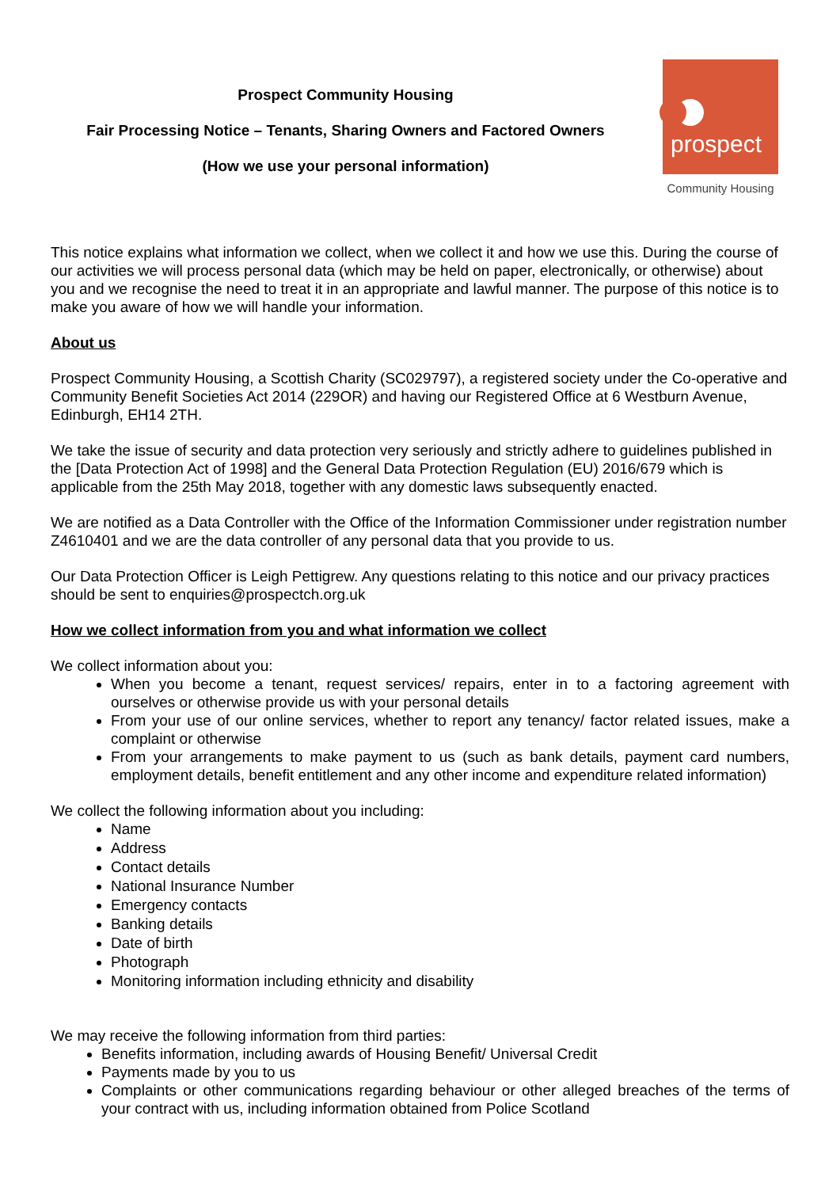Prospect Community Housing
Fair Processing Notice – Tenants, Sharing Owners and Factored Owners
(How we use your personal information)
prospect
Community Housing
This notice explains what information we collect, when we collect it and how we use this. During the course of our activities we will process personal data (which may be held on paper, electronically, or otherwise) about you and we recognise the need to treat it in an appropriate and lawful manner. The purpose of this notice is to make you aware of how we will handle your information.
About us
Prospect Community Housing, a Scottish Charity (SC029797), a registered society under the Co-operative and Community Benefit Societies Act 2014 (229OR) and having our Registered Office at 6 Westburn Avenue, Edinburgh, EH14 2TH.
We take the issue of security and data protection very seriously and strictly adhere to guidelines published in the [Data Protection Act of 1998] and the General Data Protection Regulation (EU) 2016/679 which is applicable from the 25th May 2018, together with any domestic laws subsequently enacted.
We are notified as a Data Controller with the Office of the Information Commissioner under registration number Z4610401 and we are the data controller of any personal data that you provide to us.
Our Data Protection Officer is Leigh Pettigrew. Any questions relating to this notice and our privacy practices should be sent to enquiries@prospectch.org.uk
How we collect information from you and what information we collect
We collect information about you:
When you become a tenant, request services/ repairs, enter in to a factoring agreement with ourselves or otherwise provide us with your personal details
From your use of our online services, whether to report any tenancy/ factor related issues, make a complaint or otherwise
From your arrangements to make payment to us (such as bank details, payment card numbers, employment details, benefit entitlement and any other income and expenditure related information)
We collect the following information about you including:
Name
Address
Contact details
National Insurance Number
Emergency contacts
Banking details
Date of birth
Photograph
Monitoring information including ethnicity and disability
We may receive the following information from third parties:
Benefits information, including awards of Housing Benefit/ Universal Credit
Payments made by you to us
Complaints or other communications regarding behaviour or other alleged breaches of the terms of your contract with us, including information obtained from Police Scotland